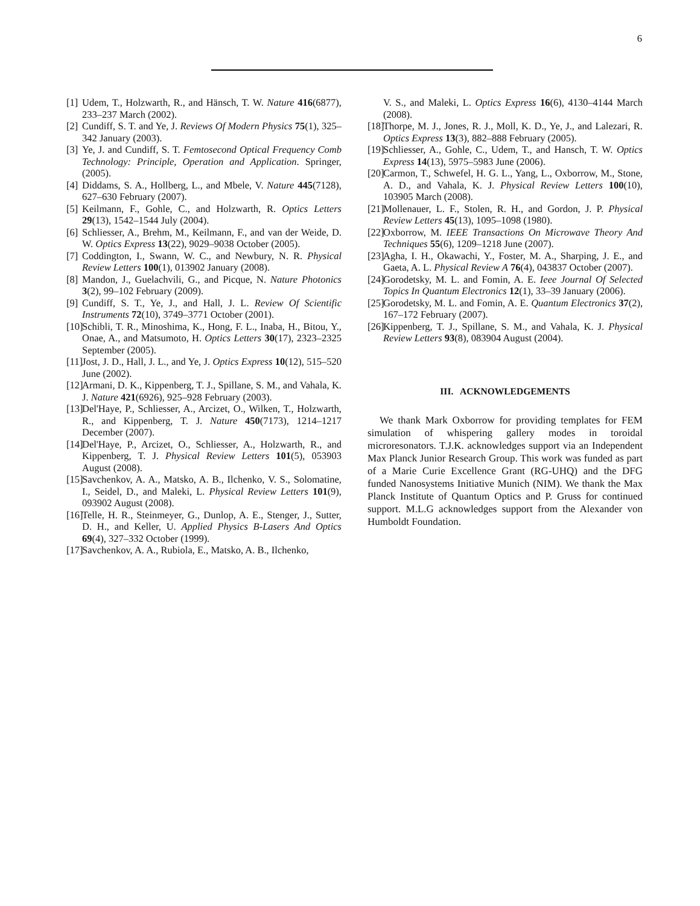6
[1] Udem, T., Holzwarth, R., and Hänsch, T. W. Nature 416(6877), 233–237 March (2002).
[2] Cundiff, S. T. and Ye, J. Reviews Of Modern Physics 75(1), 325–342 January (2003).
[3] Ye, J. and Cundiff, S. T. Femtosecond Optical Frequency Comb Technology: Principle, Operation and Application. Springer, (2005).
[4] Diddams, S. A., Hollberg, L., and Mbele, V. Nature 445(7128), 627–630 February (2007).
[5] Keilmann, F., Gohle, C., and Holzwarth, R. Optics Letters 29(13), 1542–1544 July (2004).
[6] Schliesser, A., Brehm, M., Keilmann, F., and van der Weide, D. W. Optics Express 13(22), 9029–9038 October (2005).
[7] Coddington, I., Swann, W. C., and Newbury, N. R. Physical Review Letters 100(1), 013902 January (2008).
[8] Mandon, J., Guelachvili, G., and Picque, N. Nature Photonics 3(2), 99–102 February (2009).
[9] Cundiff, S. T., Ye, J., and Hall, J. L. Review Of Scientific Instruments 72(10), 3749–3771 October (2001).
[10] Schibli, T. R., Minoshima, K., Hong, F. L., Inaba, H., Bitou, Y., Onae, A., and Matsumoto, H. Optics Letters 30(17), 2323–2325 September (2005).
[11] Jost, J. D., Hall, J. L., and Ye, J. Optics Express 10(12), 515–520 June (2002).
[12] Armani, D. K., Kippenberg, T. J., Spillane, S. M., and Vahala, K. J. Nature 421(6926), 925–928 February (2003).
[13] Del'Haye, P., Schliesser, A., Arcizet, O., Wilken, T., Holzwarth, R., and Kippenberg, T. J. Nature 450(7173), 1214–1217 December (2007).
[14] Del'Haye, P., Arcizet, O., Schliesser, A., Holzwarth, R., and Kippenberg, T. J. Physical Review Letters 101(5), 053903 August (2008).
[15] Savchenkov, A. A., Matsko, A. B., Ilchenko, V. S., Solomatine, I., Seidel, D., and Maleki, L. Physical Review Letters 101(9), 093902 August (2008).
[16] Telle, H. R., Steinmeyer, G., Dunlop, A. E., Stenger, J., Sutter, D. H., and Keller, U. Applied Physics B-Lasers And Optics 69(4), 327–332 October (1999).
[17] Savchenkov, A. A., Rubiola, E., Matsko, A. B., Ilchenko,
V. S., and Maleki, L. Optics Express 16(6), 4130–4144 March (2008).
[18] Thorpe, M. J., Jones, R. J., Moll, K. D., Ye, J., and Lalezari, R. Optics Express 13(3), 882–888 February (2005).
[19] Schliesser, A., Gohle, C., Udem, T., and Hansch, T. W. Optics Express 14(13), 5975–5983 June (2006).
[20] Carmon, T., Schwefel, H. G. L., Yang, L., Oxborrow, M., Stone, A. D., and Vahala, K. J. Physical Review Letters 100(10), 103905 March (2008).
[21] Mollenauer, L. F., Stolen, R. H., and Gordon, J. P. Physical Review Letters 45(13), 1095–1098 (1980).
[22] Oxborrow, M. IEEE Transactions On Microwave Theory And Techniques 55(6), 1209–1218 June (2007).
[23] Agha, I. H., Okawachi, Y., Foster, M. A., Sharping, J. E., and Gaeta, A. L. Physical Review A 76(4), 043837 October (2007).
[24] Gorodetsky, M. L. and Fomin, A. E. Ieee Journal Of Selected Topics In Quantum Electronics 12(1), 33–39 January (2006).
[25] Gorodetsky, M. L. and Fomin, A. E. Quantum Electronics 37(2), 167–172 February (2007).
[26] Kippenberg, T. J., Spillane, S. M., and Vahala, K. J. Physical Review Letters 93(8), 083904 August (2004).
III. ACKNOWLEDGEMENTS
We thank Mark Oxborrow for providing templates for FEM simulation of whispering gallery modes in toroidal microresonators. T.J.K. acknowledges support via an Independent Max Planck Junior Research Group. This work was funded as part of a Marie Curie Excellence Grant (RG-UHQ) and the DFG funded Nanosystems Initiative Munich (NIM). We thank the Max Planck Institute of Quantum Optics and P. Gruss for continued support. M.L.G acknowledges support from the Alexander von Humboldt Foundation.